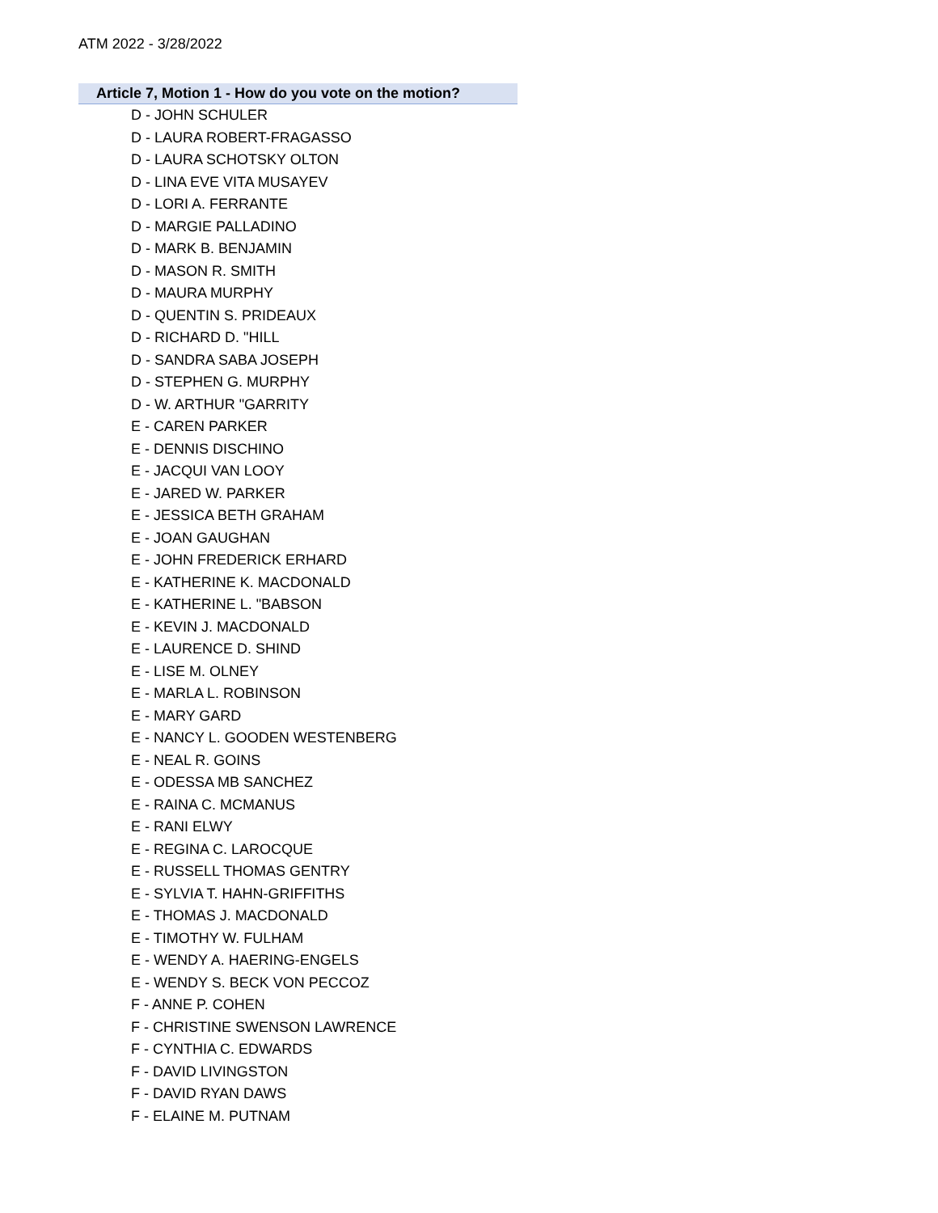ATM 2022 - 3/28/2022
Article 7, Motion 1 - How do you vote on the motion?
D - JOHN SCHULER
D - LAURA ROBERT-FRAGASSO
D - LAURA SCHOTSKY OLTON
D - LINA EVE VITA MUSAYEV
D - LORI A. FERRANTE
D - MARGIE PALLADINO
D - MARK B. BENJAMIN
D - MASON R. SMITH
D - MAURA MURPHY
D - QUENTIN S. PRIDEAUX
D - RICHARD D. "HILL
D - SANDRA SABA JOSEPH
D - STEPHEN G. MURPHY
D - W. ARTHUR "GARRITY
E - CAREN PARKER
E - DENNIS DISCHINO
E - JACQUI VAN LOOY
E - JARED W. PARKER
E - JESSICA BETH GRAHAM
E - JOAN GAUGHAN
E - JOHN FREDERICK ERHARD
E - KATHERINE K. MACDONALD
E - KATHERINE L. "BABSON
E - KEVIN J. MACDONALD
E - LAURENCE D. SHIND
E - LISE M. OLNEY
E - MARLA L. ROBINSON
E - MARY GARD
E - NANCY L. GOODEN WESTENBERG
E - NEAL R. GOINS
E - ODESSA MB SANCHEZ
E - RAINA C. MCMANUS
E - RANI ELWY
E - REGINA C. LAROCQUE
E - RUSSELL THOMAS GENTRY
E - SYLVIA T. HAHN-GRIFFITHS
E - THOMAS J. MACDONALD
E - TIMOTHY W. FULHAM
E - WENDY A. HAERING-ENGELS
E - WENDY S. BECK VON PECCOZ
F - ANNE P. COHEN
F - CHRISTINE SWENSON LAWRENCE
F - CYNTHIA C. EDWARDS
F - DAVID LIVINGSTON
F - DAVID RYAN DAWS
F - ELAINE M. PUTNAM